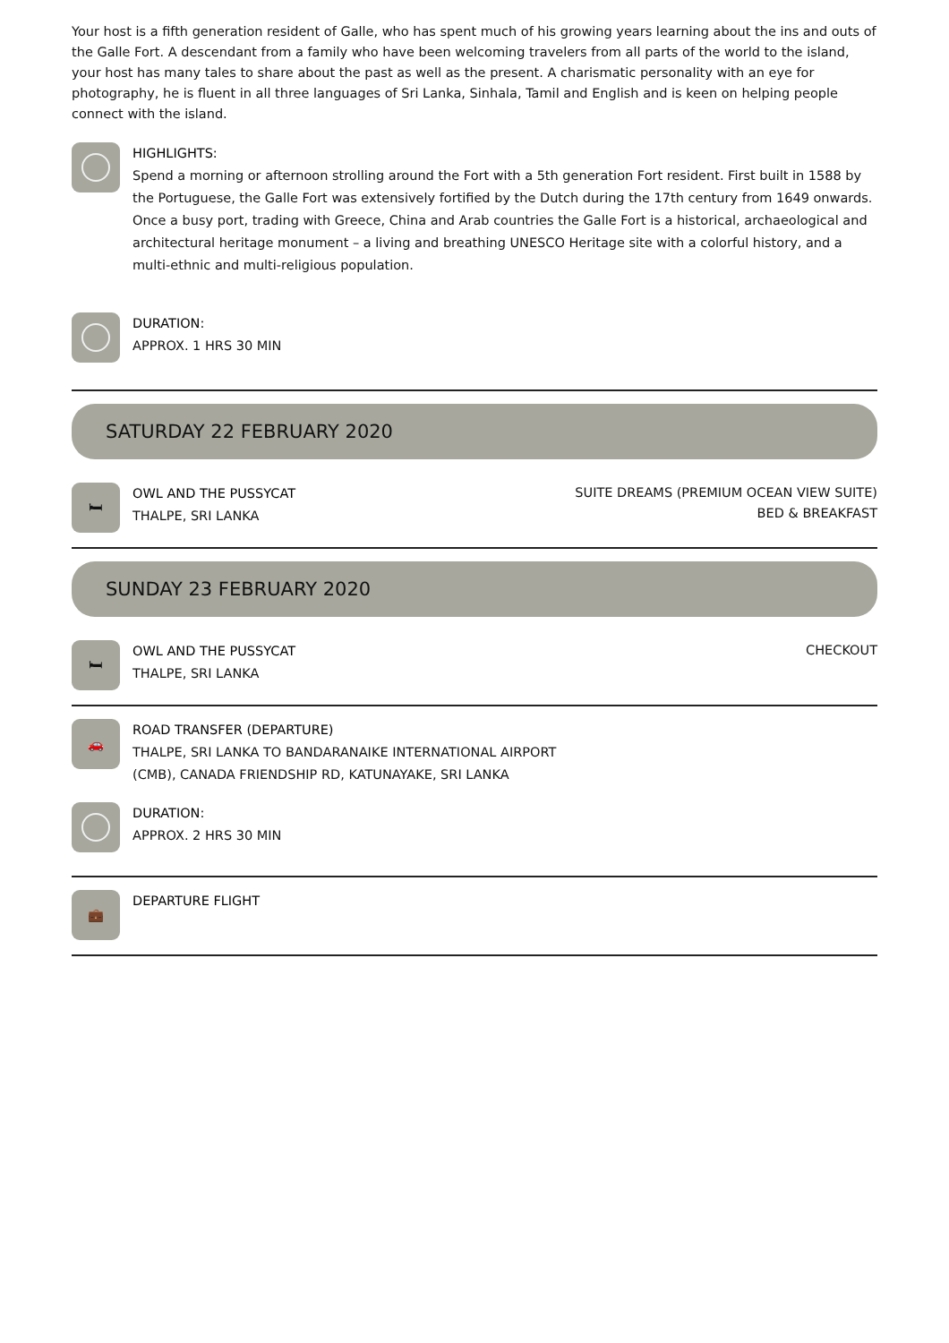Your host is a fifth generation resident of Galle, who has spent much of his growing years learning about the ins and outs of the Galle Fort. A descendant from a family who have been welcoming travelers from all parts of the world to the island, your host has many tales to share about the past as well as the present. A charismatic personality with an eye for photography, he is fluent in all three languages of Sri Lanka, Sinhala, Tamil and English and is keen on helping people connect with the island.
HIGHLIGHTS:
Spend a morning or afternoon strolling around the Fort with a 5th generation Fort resident. First built in 1588 by the Portuguese, the Galle Fort was extensively fortified by the Dutch during the 17th century from 1649 onwards. Once a busy port, trading with Greece, China and Arab countries the Galle Fort is a historical, archaeological and architectural heritage monument – a living and breathing UNESCO Heritage site with a colorful history, and a multi-ethnic and multi-religious population.
DURATION:
APPROX. 1 HRS 30 MIN
SATURDAY 22 FEBRUARY 2020
🛏
OWL AND THE PUSSYCAT
THALPE, SRI LANKA
SUITE DREAMS (PREMIUM OCEAN VIEW SUITE)
BED & BREAKFAST
SUNDAY 23 FEBRUARY 2020
🛏
OWL AND THE PUSSYCAT
THALPE, SRI LANKA
CHECKOUT
🚗
ROAD TRANSFER (DEPARTURE)
THALPE, SRI LANKA TO BANDARANAIKE INTERNATIONAL AIRPORT
(CMB), CANADA FRIENDSHIP RD, KATUNAYAKE, SRI LANKA
DURATION:
APPROX. 2 HRS 30 MIN
💼
DEPARTURE FLIGHT